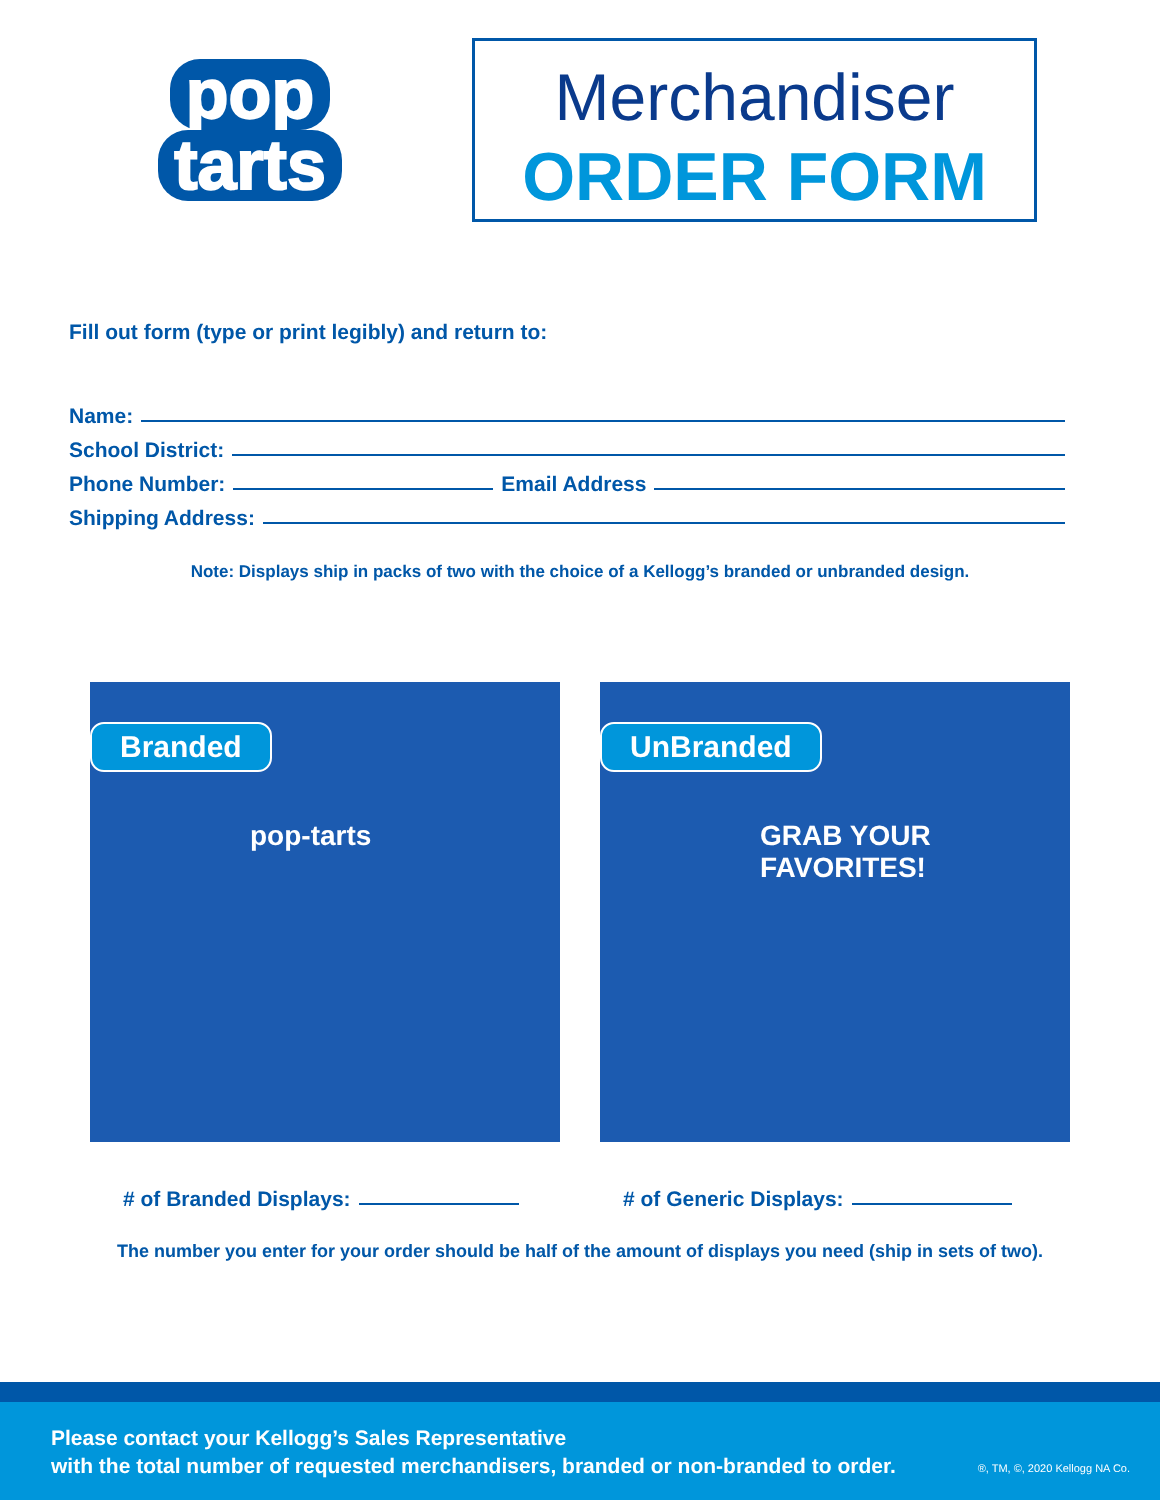pop
tarts
Merchandiser
ORDER FORM
Fill out form (type or print legibly) and return to:
Name:
School District:
Phone Number: Email Address
Shipping Address:
Note: Displays ship in packs of two with the choice of a Kellogg’s branded or unbranded design.
Branded
pop-tarts
UnBranded
GRAB YOUR FAVORITES!
# of Branded Displays: # of Generic Displays:
The number you enter for your order should be half of the amount of displays you need (ship in sets of two).
Please contact your Kellogg’s Sales Representative
with the total number of requested merchandisers, branded or non-branded to order.
®, TM, ©, 2020 Kellogg NA Co.